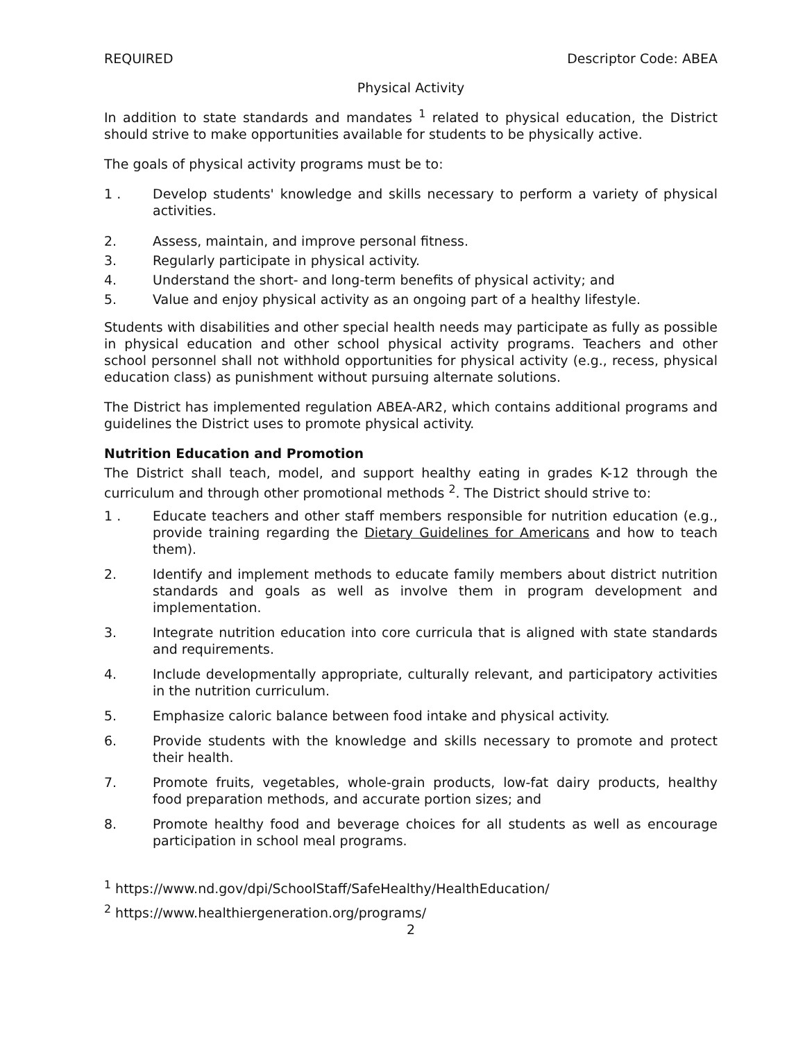REQUIRED Descriptor Code: ABEA
Physical Activity
In addition to state standards and mandates <sup>1</sup> related to physical education, the District should strive to make opportunities available for students to be physically active.
The goals of physical activity programs must be to:
1 . Develop students' knowledge and skills necessary to perform a variety of physical activities.
2. Assess, maintain, and improve personal fitness.
3. Regularly participate in physical activity.
4. Understand the short- and long-term benefits of physical activity; and
5. Value and enjoy physical activity as an ongoing part of a healthy lifestyle.
Students with disabilities and other special health needs may participate as fully as possible in physical education and other school physical activity programs. Teachers and other school personnel shall not withhold opportunities for physical activity (e.g., recess, physical education class) as punishment without pursuing alternate solutions.
The District has implemented regulation ABEA-AR2, which contains additional programs and guidelines the District uses to promote physical activity.
Nutrition Education and Promotion
The District shall teach, model, and support healthy eating in grades K-12 through the curriculum and through other promotional methods <sup>2</sup>. The District should strive to:
1 . Educate teachers and other staff members responsible for nutrition education (e.g., provide training regarding the Dietary Guidelines for Americans and how to teach them).
2. Identify and implement methods to educate family members about district nutrition standards and goals as well as involve them in program development and implementation.
3. Integrate nutrition education into core curricula that is aligned with state standards and requirements.
4. Include developmentally appropriate, culturally relevant, and participatory activities in the nutrition curriculum.
5. Emphasize caloric balance between food intake and physical activity.
6. Provide students with the knowledge and skills necessary to promote and protect their health.
7. Promote fruits, vegetables, whole-grain products, low-fat dairy products, healthy food preparation methods, and accurate portion sizes; and
8. Promote healthy food and beverage choices for all students as well as encourage participation in school meal programs.
<sup>1</sup> https://www.nd.gov/dpi/SchoolStaff/SafeHealthy/HealthEducation/
<sup>2</sup> https://www.healthiergeneration.org/programs/
2